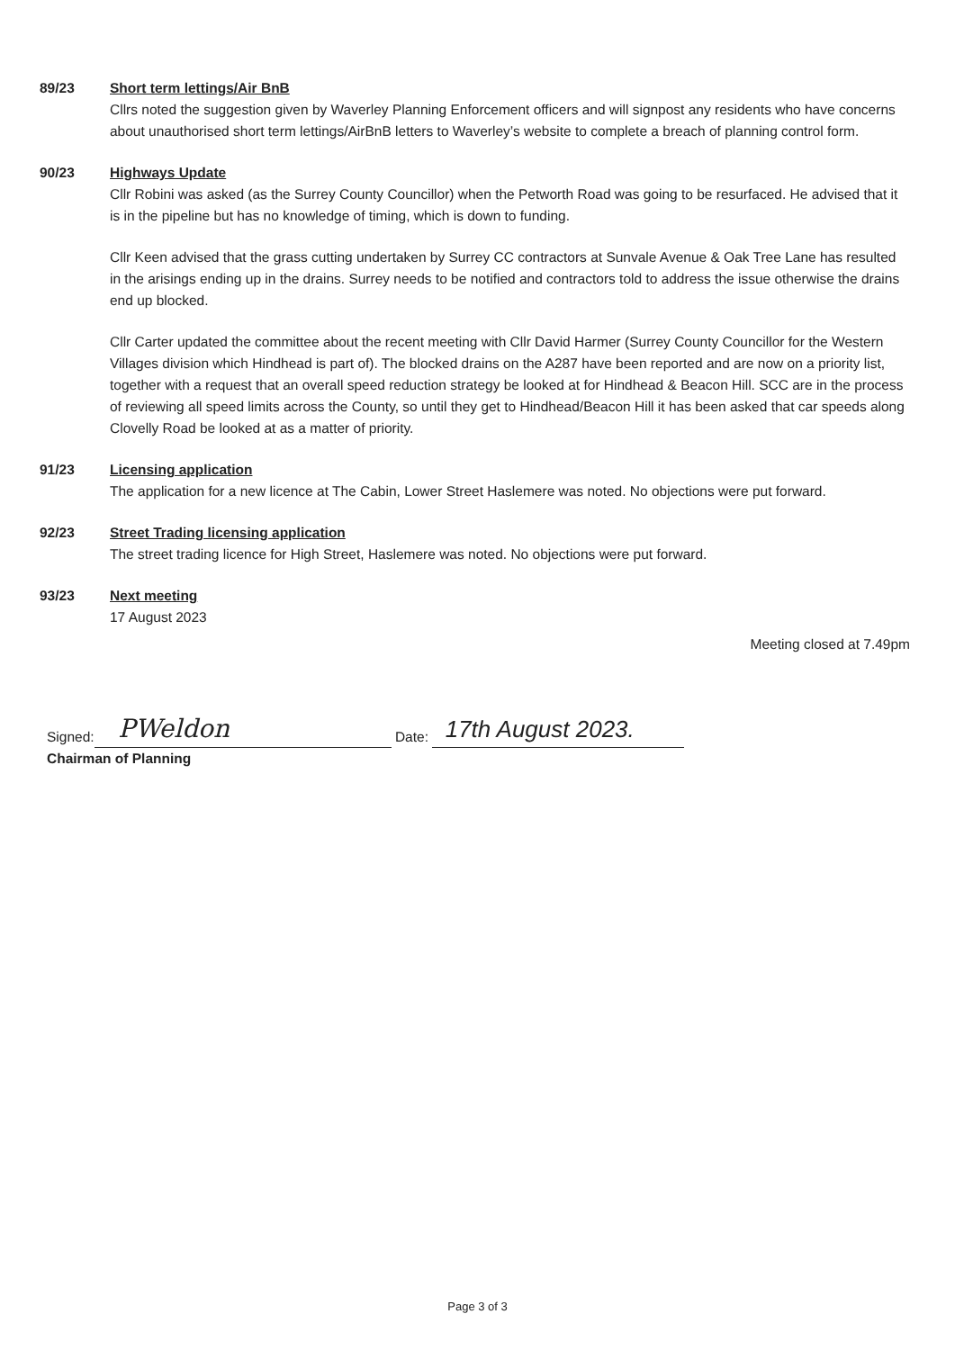89/23 Short term lettings/Air BnB
Cllrs noted the suggestion given by Waverley Planning Enforcement officers and will signpost any residents who have concerns about unauthorised short term lettings/AirBnB letters to Waverley’s website to complete a breach of planning control form.
90/23 Highways Update
Cllr Robini was asked (as the Surrey County Councillor) when the Petworth Road was going to be resurfaced. He advised that it is in the pipeline but has no knowledge of timing, which is down to funding.
Cllr Keen advised that the grass cutting undertaken by Surrey CC contractors at Sunvale Avenue & Oak Tree Lane has resulted in the arisings ending up in the drains. Surrey needs to be notified and contractors told to address the issue otherwise the drains end up blocked.
Cllr Carter updated the committee about the recent meeting with Cllr David Harmer (Surrey County Councillor for the Western Villages division which Hindhead is part of). The blocked drains on the A287 have been reported and are now on a priority list, together with a request that an overall speed reduction strategy be looked at for Hindhead & Beacon Hill. SCC are in the process of reviewing all speed limits across the County, so until they get to Hindhead/Beacon Hill it has been asked that car speeds along Clovelly Road be looked at as a matter of priority.
91/23 Licensing application
The application for a new licence at The Cabin, Lower Street Haslemere was noted. No objections were put forward.
92/23 Street Trading licensing application
The street trading licence for High Street, Haslemere was noted. No objections were put forward.
93/23 Next meeting
17 August 2023
Meeting closed at 7.49pm
Signed: PWeldon Date: 17th August 2023.
Chairman of Planning
Page 3 of 3